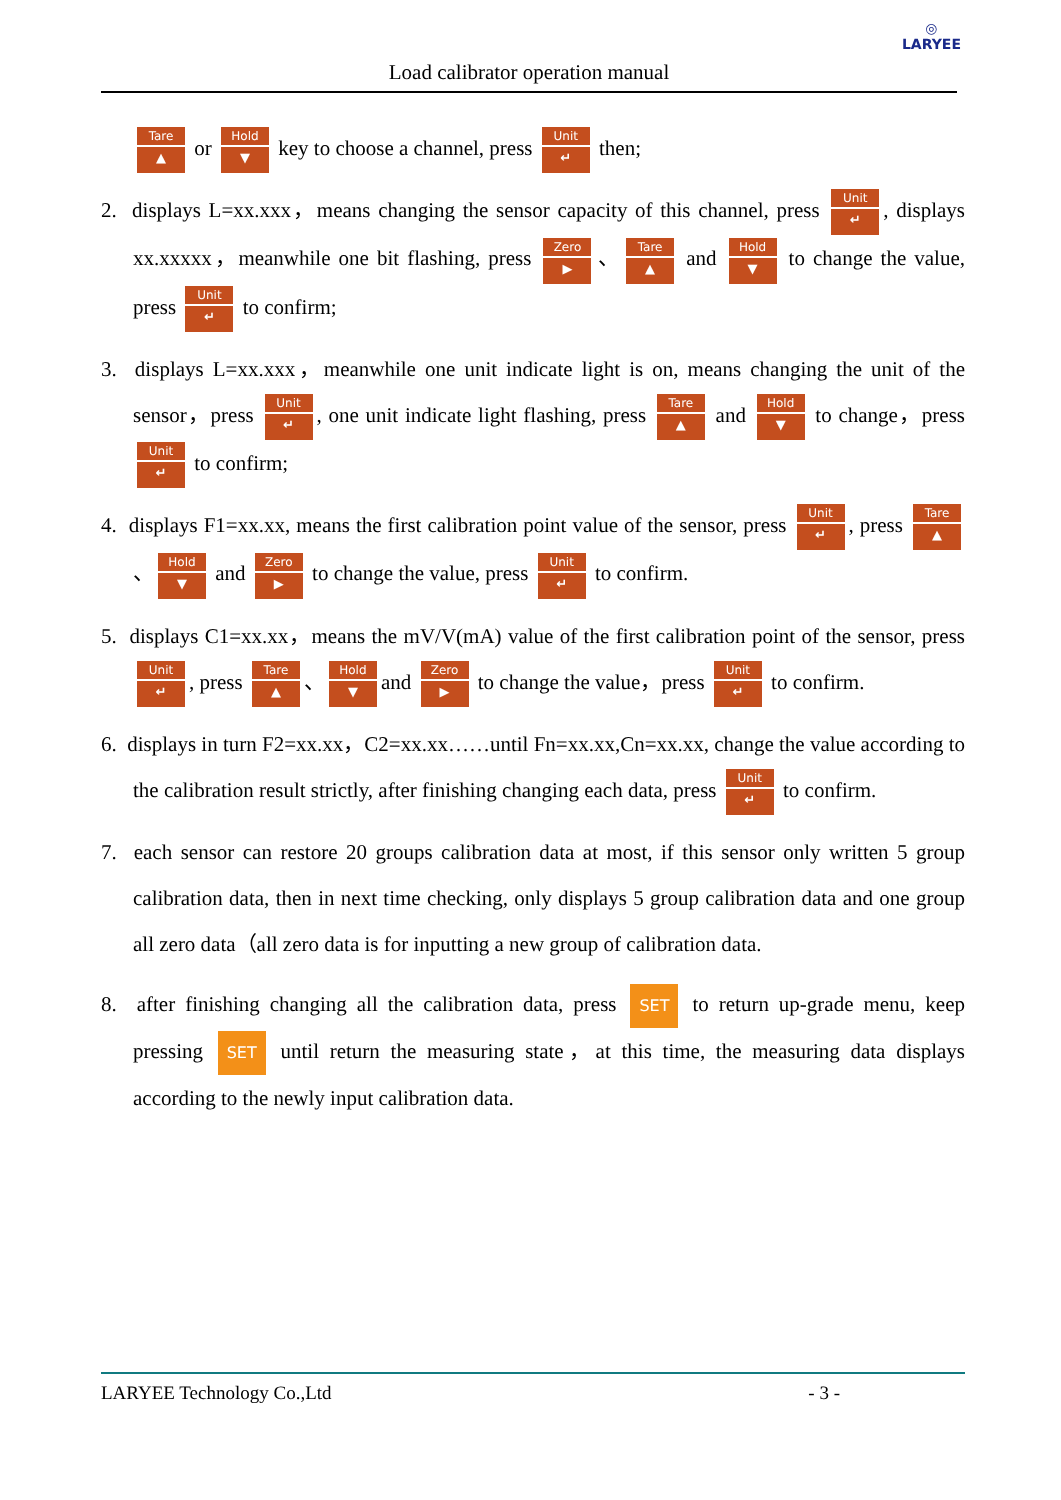◎
LARYEE
Load calibrator operation manual
Tare ▲ or Hold ▼ key to choose a channel, press Unit ↵ then;
2. displays L=xx.xxx，means changing the sensor capacity of this channel, press Unit ↵, displays xx.xxxxx，meanwhile one bit flashing, press Zero ▶ 、 Tare ▲ and Hold ▼ to change the value, press Unit ↵ to confirm;
3. displays L=xx.xxx，meanwhile one unit indicate light is on, means changing the unit of the sensor，press Unit ↵, one unit indicate light flashing, press Tare ▲ and Hold ▼ to change，press Unit ↵ to confirm;
4. displays F1=xx.xx, means the first calibration point value of the sensor, press Unit ↵, press Tare ▲ 、 Hold ▼ and Zero ▶ to change the value, press Unit ↵ to confirm.
5. displays C1=xx.xx，means the mV/V(mA) value of the first calibration point of the sensor, press Unit ↵, press Tare ▲ 、 Hold ▼ and Zero ▶ to change the value，press Unit ↵ to confirm.
6. displays in turn F2=xx.xx，C2=xx.xx……until Fn=xx.xx,Cn=xx.xx, change the value according to the calibration result strictly, after finishing changing each data, press Unit ↵ to confirm.
7. each sensor can restore 20 groups calibration data at most, if this sensor only written 5 group calibration data, then in next time checking, only displays 5 group calibration data and one group all zero data（all zero data is for inputting a new group of calibration data.
8. after finishing changing all the calibration data, press SET to return up-grade menu, keep pressing SET until return the measuring state，at this time, the measuring data displays according to the newly input calibration data.
LARYEE Technology Co.,Ltd - 3 -